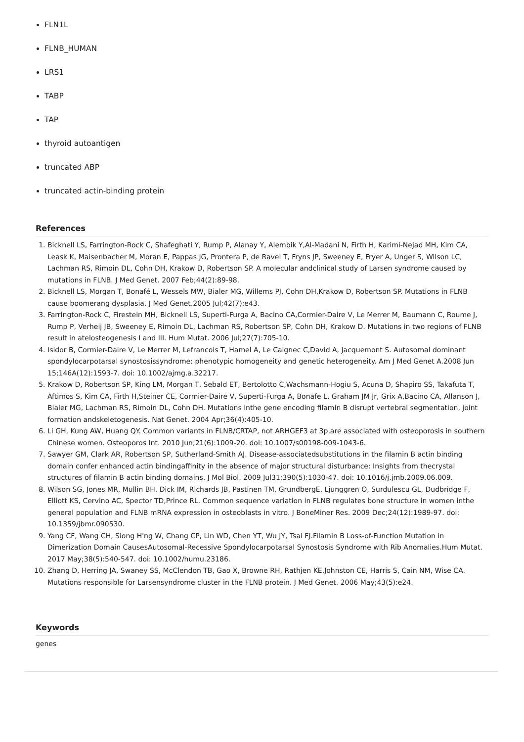FLN1L
FLNB_HUMAN
LRS1
TABP
TAP
thyroid autoantigen
truncated ABP
truncated actin-binding protein
References
1. Bicknell LS, Farrington-Rock C, Shafeghati Y, Rump P, Alanay Y, Alembik Y,Al-Madani N, Firth H, Karimi-Nejad MH, Kim CA, Leask K, Maisenbacher M, Moran E, Pappas JG, Prontera P, de Ravel T, Fryns JP, Sweeney E, Fryer A, Unger S, Wilson LC, Lachman RS, Rimoin DL, Cohn DH, Krakow D, Robertson SP. A molecular andclinical study of Larsen syndrome caused by mutations in FLNB. J Med Genet. 2007 Feb;44(2):89-98.
2. Bicknell LS, Morgan T, Bonafé L, Wessels MW, Bialer MG, Willems PJ, Cohn DH,Krakow D, Robertson SP. Mutations in FLNB cause boomerang dysplasia. J Med Genet.2005 Jul;42(7):e43.
3. Farrington-Rock C, Firestein MH, Bicknell LS, Superti-Furga A, Bacino CA,Cormier-Daire V, Le Merrer M, Baumann C, Roume J, Rump P, Verheij JB, Sweeney E, Rimoin DL, Lachman RS, Robertson SP, Cohn DH, Krakow D. Mutations in two regions of FLNB result in atelosteogenesis I and III. Hum Mutat. 2006 Jul;27(7):705-10.
4. Isidor B, Cormier-Daire V, Le Merrer M, Lefrancois T, Hamel A, Le Caignec C,David A, Jacquemont S. Autosomal dominant spondylocarpotarsal synostosissyndrome: phenotypic homogeneity and genetic heterogeneity. Am J Med Genet A.2008 Jun 15;146A(12):1593-7. doi: 10.1002/ajmg.a.32217.
5. Krakow D, Robertson SP, King LM, Morgan T, Sebald ET, Bertolotto C,Wachsmann-Hogiu S, Acuna D, Shapiro SS, Takafuta T, Aftimos S, Kim CA, Firth H,Steiner CE, Cormier-Daire V, Superti-Furga A, Bonafe L, Graham JM Jr, Grix A,Bacino CA, Allanson J, Bialer MG, Lachman RS, Rimoin DL, Cohn DH. Mutations inthe gene encoding filamin B disrupt vertebral segmentation, joint formation andskeletogenesis. Nat Genet. 2004 Apr;36(4):405-10.
6. Li GH, Kung AW, Huang QY. Common variants in FLNB/CRTAP, not ARHGEF3 at 3p,are associated with osteoporosis in southern Chinese women. Osteoporos Int. 2010 Jun;21(6):1009-20. doi: 10.1007/s00198-009-1043-6.
7. Sawyer GM, Clark AR, Robertson SP, Sutherland-Smith AJ. Disease-associatedsubstitutions in the filamin B actin binding domain confer enhanced actin bindingaffinity in the absence of major structural disturbance: Insights from thecrystal structures of filamin B actin binding domains. J Mol Biol. 2009 Jul31;390(5):1030-47. doi: 10.1016/j.jmb.2009.06.009.
8. Wilson SG, Jones MR, Mullin BH, Dick IM, Richards JB, Pastinen TM, GrundbergE, Ljunggren O, Surdulescu GL, Dudbridge F, Elliott KS, Cervino AC, Spector TD,Prince RL. Common sequence variation in FLNB regulates bone structure in women inthe general population and FLNB mRNA expression in osteoblasts in vitro. J BoneMiner Res. 2009 Dec;24(12):1989-97. doi: 10.1359/jbmr.090530.
9. Yang CF, Wang CH, Siong H'ng W, Chang CP, Lin WD, Chen YT, Wu JY, Tsai FJ.Filamin B Loss-of-Function Mutation in Dimerization Domain CausesAutosomal-Recessive Spondylocarpotarsal Synostosis Syndrome with Rib Anomalies.Hum Mutat. 2017 May;38(5):540-547. doi: 10.1002/humu.23186.
10. Zhang D, Herring JA, Swaney SS, McClendon TB, Gao X, Browne RH, Rathjen KE,Johnston CE, Harris S, Cain NM, Wise CA. Mutations responsible for Larsensyndrome cluster in the FLNB protein. J Med Genet. 2006 May;43(5):e24.
Keywords
genes